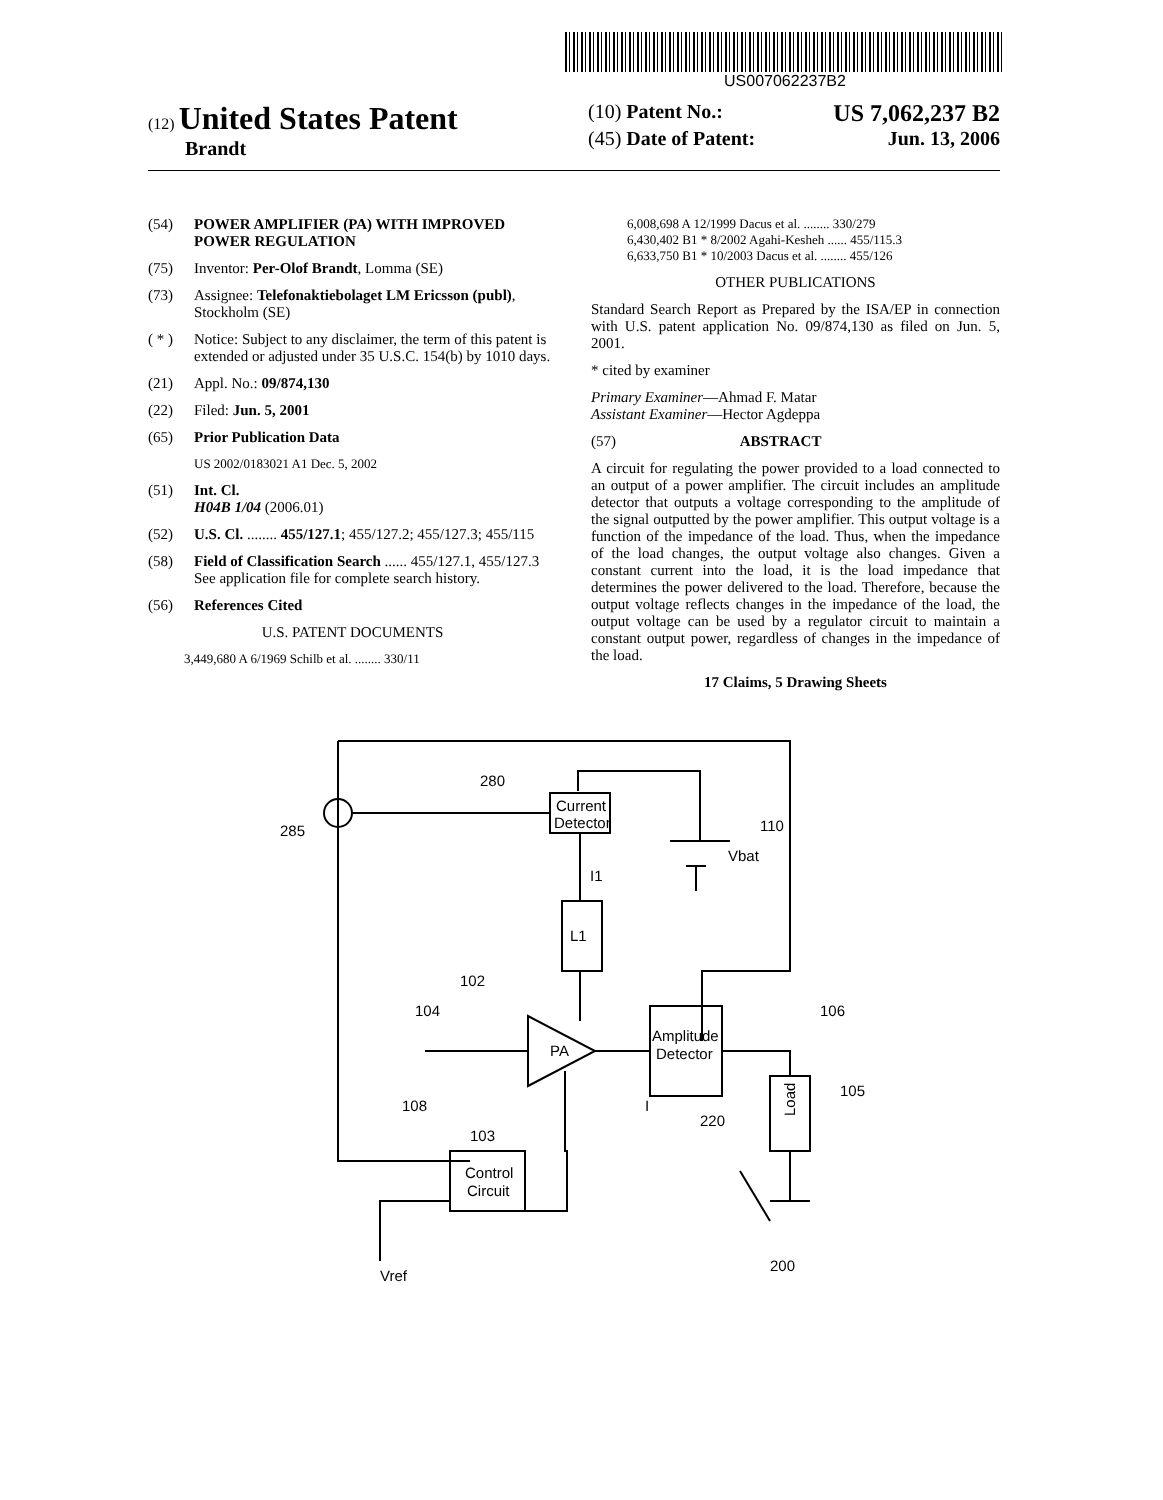US007062237B2
(12) United States Patent
Brandt
(10) Patent No.: US 7,062,237 B2
(45) Date of Patent: Jun. 13, 2006
(54) POWER AMPLIFIER (PA) WITH IMPROVED POWER REGULATION
(75) Inventor: Per-Olof Brandt, Lomma (SE)
(73) Assignee: Telefonaktiebolaget LM Ericsson (publ), Stockholm (SE)
( * ) Notice: Subject to any disclaimer, the term of this patent is extended or adjusted under 35 U.S.C. 154(b) by 1010 days.
(21) Appl. No.: 09/874,130
(22) Filed: Jun. 5, 2001
(65) Prior Publication Data
US 2002/0183021 A1 Dec. 5, 2002
(51) Int. Cl.
H04B 1/04 (2006.01)
(52) U.S. Cl. ........ 455/127.1; 455/127.2; 455/127.3; 455/115
(58) Field of Classification Search ...... 455/127.1, 455/127.3
See application file for complete search history.
(56) References Cited
U.S. PATENT DOCUMENTS
3,449,680 A 6/1969 Schilb et al. ........ 330/11
6,008,698 A 12/1999 Dacus et al. ........ 330/279
6,430,402 B1 * 8/2002 Agahi-Kesheh ...... 455/115.3
6,633,750 B1 * 10/2003 Dacus et al. ........ 455/126
OTHER PUBLICATIONS
Standard Search Report as Prepared by the ISA/EP in connection with U.S. patent application No. 09/874,130 as filed on Jun. 5, 2001.
* cited by examiner
Primary Examiner—Ahmad F. Matar
Assistant Examiner—Hector Agdeppa
(57) ABSTRACT
A circuit for regulating the power provided to a load connected to an output of a power amplifier. The circuit includes an amplitude detector that outputs a voltage corresponding to the amplitude of the signal outputted by the power amplifier. This output voltage is a function of the impedance of the load. Thus, when the impedance of the load changes, the output voltage also changes. Given a constant current into the load, it is the load impedance that determines the power delivered to the load. Therefore, because the output voltage reflects changes in the impedance of the load, the output voltage can be used by a regulator circuit to maintain a constant output power, regardless of changes in the impedance of the load.
17 Claims, 5 Drawing Sheets
Current
Detector
L1
PA
Amplitude
Detector
Control
Circuit
Load
280
110
Vbat
I1
102
104
106
105
I
220
103
108
285
200
Vref